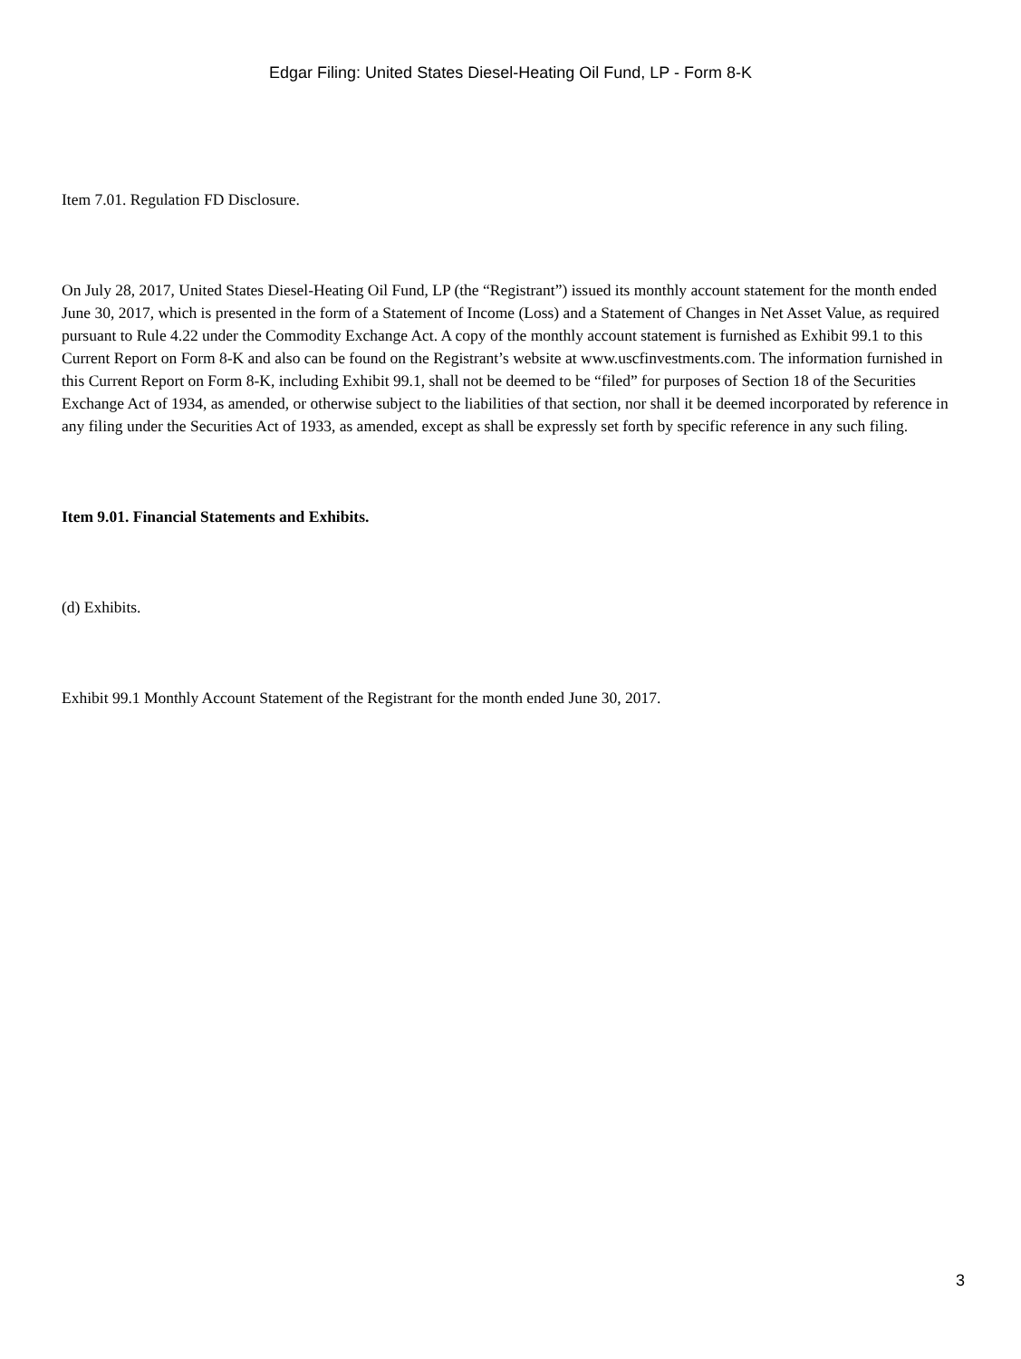Edgar Filing: United States Diesel-Heating Oil Fund, LP - Form 8-K
Item 7.01. Regulation FD Disclosure.
On July 28, 2017, United States Diesel-Heating Oil Fund, LP (the “Registrant”) issued its monthly account statement for the month ended June 30, 2017, which is presented in the form of a Statement of Income (Loss) and a Statement of Changes in Net Asset Value, as required pursuant to Rule 4.22 under the Commodity Exchange Act. A copy of the monthly account statement is furnished as Exhibit 99.1 to this Current Report on Form 8-K and also can be found on the Registrant’s website at www.uscfinvestments.com. The information furnished in this Current Report on Form 8-K, including Exhibit 99.1, shall not be deemed to be “filed” for purposes of Section 18 of the Securities Exchange Act of 1934, as amended, or otherwise subject to the liabilities of that section, nor shall it be deemed incorporated by reference in any filing under the Securities Act of 1933, as amended, except as shall be expressly set forth by specific reference in any such filing.
Item 9.01. Financial Statements and Exhibits.
(d) Exhibits.
Exhibit 99.1 Monthly Account Statement of the Registrant for the month ended June 30, 2017.
3